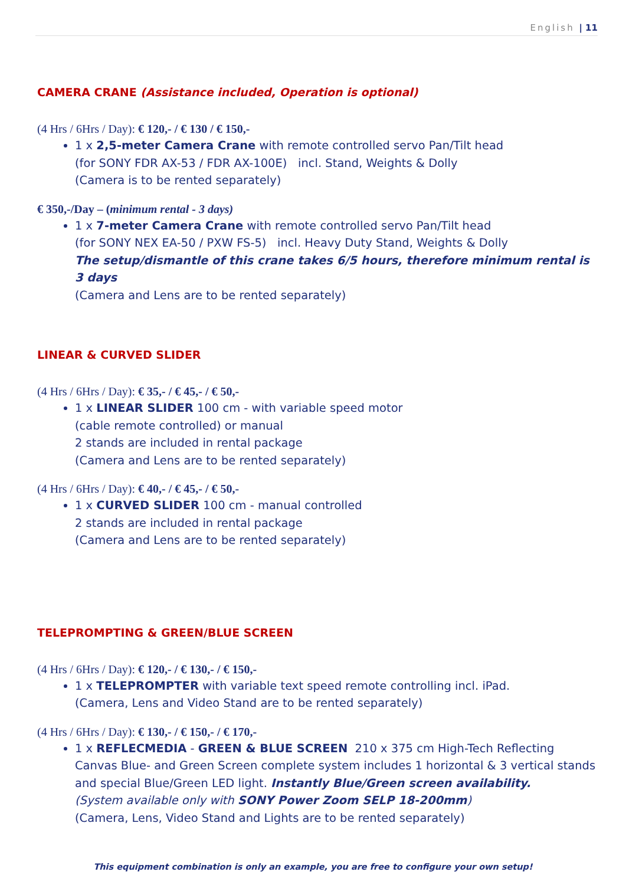English | 11
CAMERA CRANE (Assistance included, Operation is optional)
(4 Hrs / 6Hrs / Day): € 120,- / € 130 / € 150,-
1 x 2,5-meter Camera Crane with remote controlled servo Pan/Tilt head
(for SONY FDR AX-53 / FDR AX-100E) incl. Stand, Weights & Dolly
(Camera is to be rented separately)
€ 350,-/Day – (minimum rental - 3 days)
1 x 7-meter Camera Crane with remote controlled servo Pan/Tilt head
(for SONY NEX EA-50 / PXW FS-5) incl. Heavy Duty Stand, Weights & Dolly
The setup/dismantle of this crane takes 6/5 hours, therefore minimum rental is 3 days
(Camera and Lens are to be rented separately)
LINEAR & CURVED SLIDER
(4 Hrs / 6Hrs / Day): € 35,- / € 45,- / € 50,-
1 x LINEAR SLIDER 100 cm - with variable speed motor
(cable remote controlled) or manual
2 stands are included in rental package
(Camera and Lens are to be rented separately)
(4 Hrs / 6Hrs / Day): € 40,- / € 45,- / € 50,-
1 x CURVED SLIDER 100 cm - manual controlled
2 stands are included in rental package
(Camera and Lens are to be rented separately)
TELEPROMPTING & GREEN/BLUE SCREEN
(4 Hrs / 6Hrs / Day): € 120,- / € 130,- / € 150,-
1 x TELEPROMPTER with variable text speed remote controlling incl. iPad.
(Camera, Lens and Video Stand are to be rented separately)
(4 Hrs / 6Hrs / Day): € 130,- / € 150,- / € 170,-
1 x REFLECMEDIA - GREEN & BLUE SCREEN 210 x 375 cm High-Tech Reflecting Canvas Blue- and Green Screen complete system includes 1 horizontal & 3 vertical stands and special Blue/Green LED light. Instantly Blue/Green screen availability.
(System available only with SONY Power Zoom SELP 18-200mm)
(Camera, Lens, Video Stand and Lights are to be rented separately)
This equipment combination is only an example, you are free to configure your own setup!